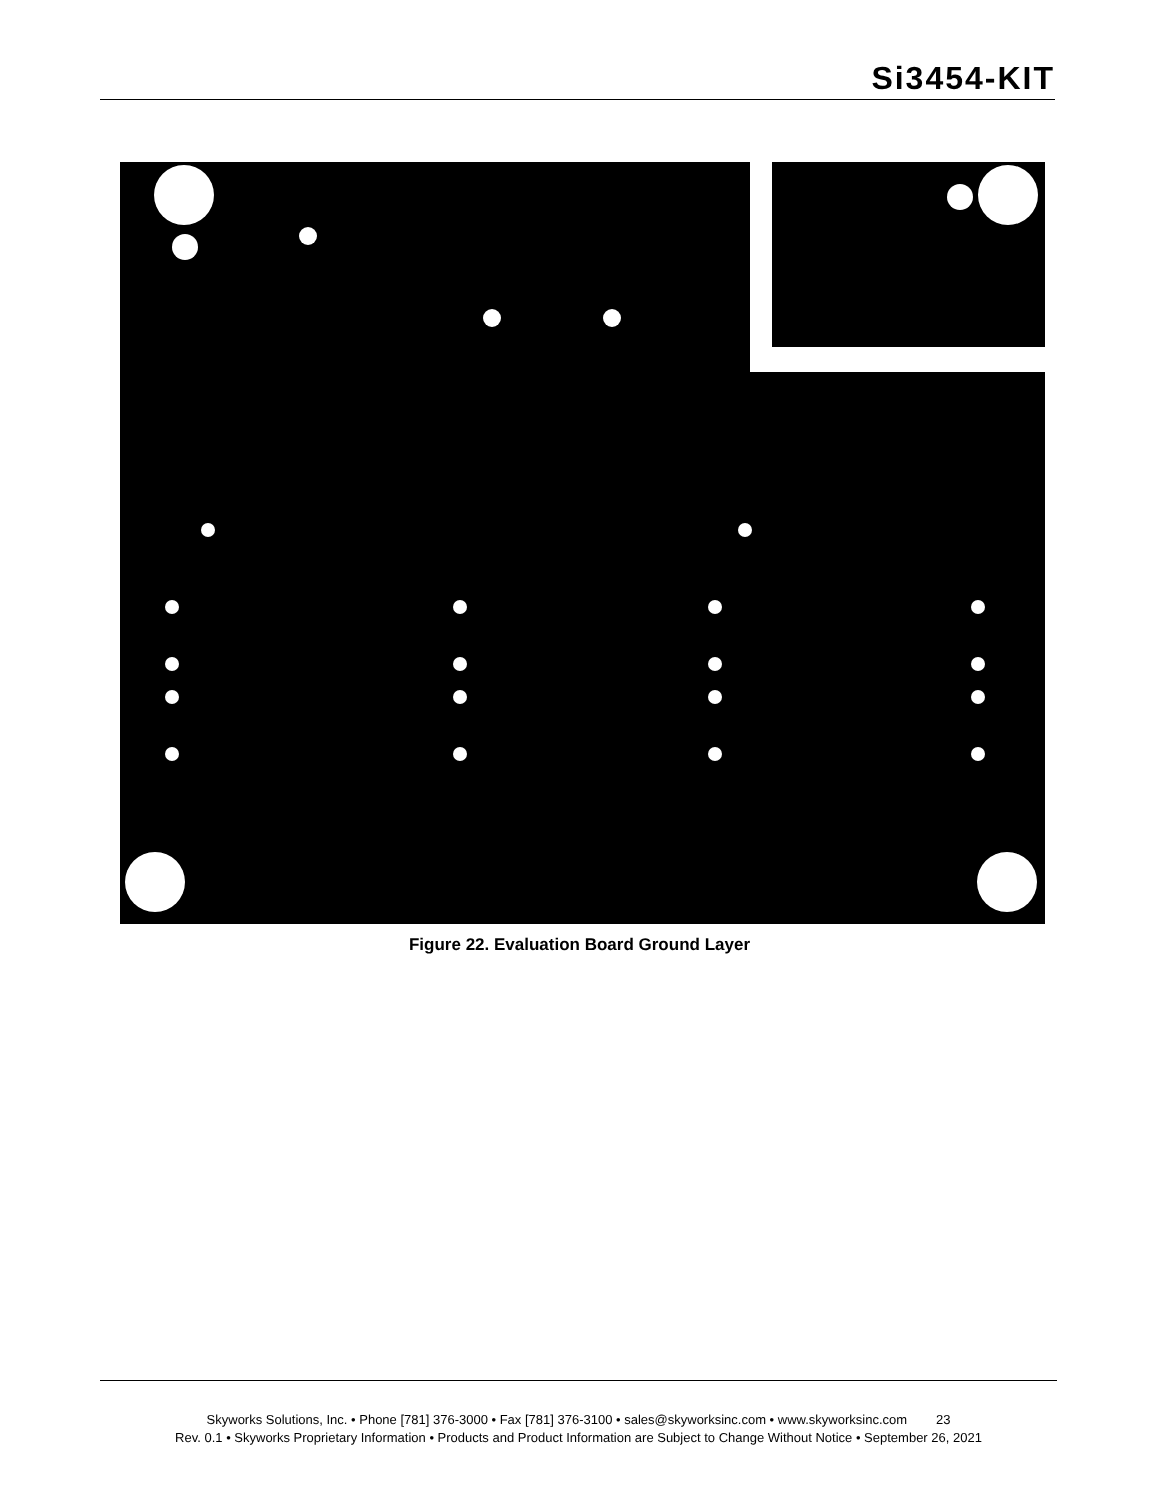Si3454-KIT
Figure 22. Evaluation Board Ground Layer
Skyworks Solutions, Inc. • Phone [781] 376-3000 • Fax [781] 376-3100 • sales@skyworksinc.com • www.skyworksinc.com 23
Rev. 0.1 • Skyworks Proprietary Information • Products and Product Information are Subject to Change Without Notice • September 26, 2021